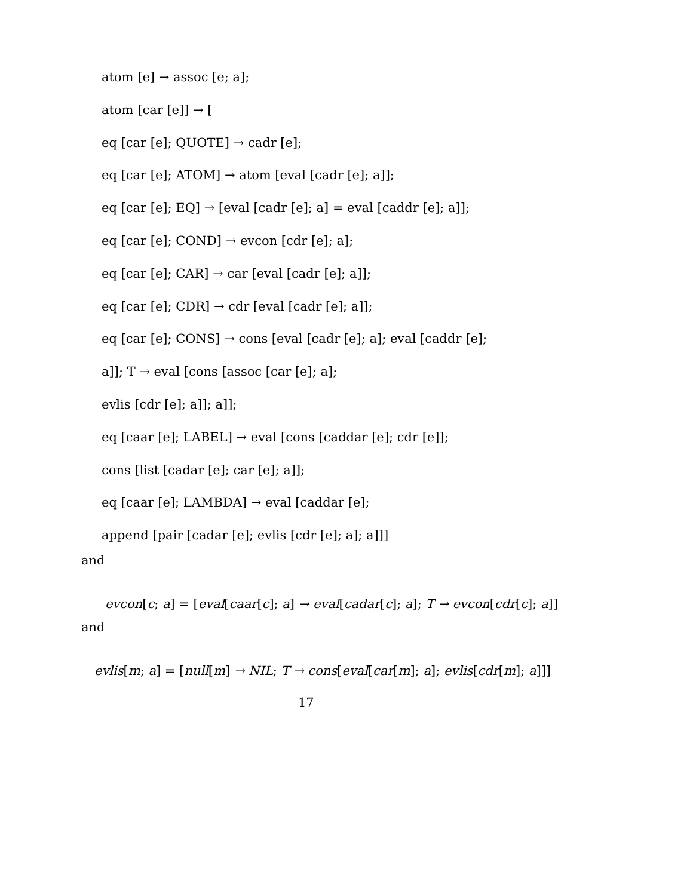atom [e] → assoc [e; a];
atom [car [e]] → [
eq [car [e]; QUOTE] → cadr [e];
eq [car [e]; ATOM] → atom [eval [cadr [e]; a]];
eq [car [e]; EQ] → [eval [cadr [e]; a] = eval [caddr [e]; a]];
eq [car [e]; COND] → evcon [cdr [e]; a];
eq [car [e]; CAR] → car [eval [cadr [e]; a]];
eq [car [e]; CDR] → cdr [eval [cadr [e]; a]];
eq [car [e]; CONS] → cons [eval [cadr [e]; a]; eval [caddr [e];
a]]; T → eval [cons [assoc [car [e]; a];
evlis [cdr [e]; a]]; a]];
eq [caar [e]; LABEL] → eval [cons [caddar [e]; cdr [e]];
cons [list [cadar [e]; car [e]; a]];
eq [caar [e]; LAMBDA] → eval [caddar [e];
append [pair [cadar [e]; evlis [cdr [e]; a]; a]]]
and
evcon[c; a] = [eval[caar[c]; a] → eval[cadar[c]; a]; T → evcon[cdr[c]; a]]
and
evlis[m; a] = [null[m] → NIL; T → cons[eval[car[m]; a]; evlis[cdr[m]; a]]]
17